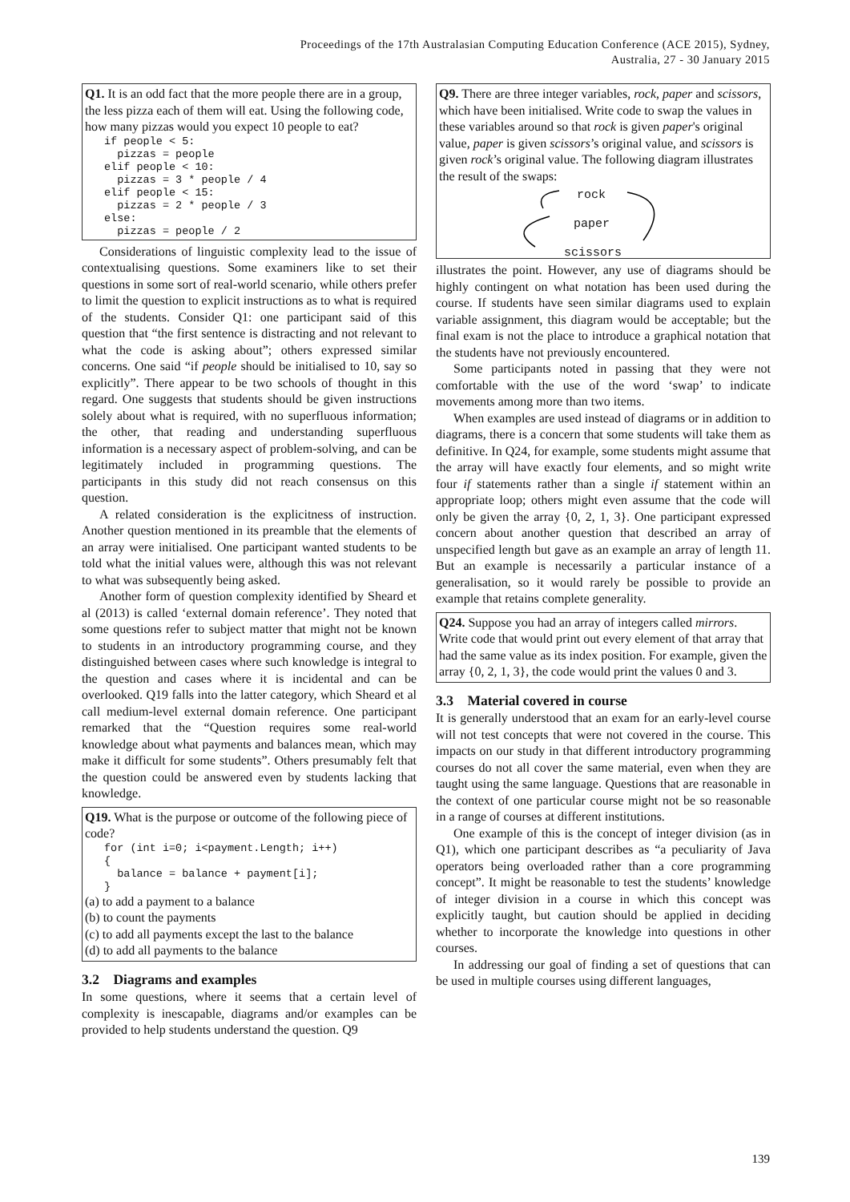Proceedings of the 17th Australasian Computing Education Conference (ACE 2015), Sydney,
Australia, 27 - 30 January 2015
Q1. It is an odd fact that the more people there are in a group, the less pizza each of them will eat. Using the following code, how many pizzas would you expect 10 people to eat?
if people < 5:
  pizzas = people
elif people < 10:
  pizzas = 3 * people / 4
elif people < 15:
  pizzas = 2 * people / 3
else:
  pizzas = people / 2
Considerations of linguistic complexity lead to the issue of contextualising questions. Some examiners like to set their questions in some sort of real-world scenario, while others prefer to limit the question to explicit instructions as to what is required of the students. Consider Q1: one participant said of this question that “the first sentence is distracting and not relevant to what the code is asking about”; others expressed similar concerns. One said “if people should be initialised to 10, say so explicitly”. There appear to be two schools of thought in this regard. One suggests that students should be given instructions solely about what is required, with no superfluous information; the other, that reading and understanding superfluous information is a necessary aspect of problem-solving, and can be legitimately included in programming questions. The participants in this study did not reach consensus on this question.
A related consideration is the explicitness of instruction. Another question mentioned in its preamble that the elements of an array were initialised. One participant wanted students to be told what the initial values were, although this was not relevant to what was subsequently being asked.
Another form of question complexity identified by Sheard et al (2013) is called ‘external domain reference’. They noted that some questions refer to subject matter that might not be known to students in an introductory programming course, and they distinguished between cases where such knowledge is integral to the question and cases where it is incidental and can be overlooked. Q19 falls into the latter category, which Sheard et al call medium-level external domain reference. One participant remarked that the “Question requires some real-world knowledge about what payments and balances mean, which may make it difficult for some students”. Others presumably felt that the question could be answered even by students lacking that knowledge.
Q19. What is the purpose or outcome of the following piece of code?
for (int i=0; i<payment.Length; i++)
{
  balance = balance + payment[i];
}
(a) to add a payment to a balance
(b) to count the payments
(c) to add all payments except the last to the balance
(d) to add all payments to the balance
3.2 Diagrams and examples
In some questions, where it seems that a certain level of complexity is inescapable, diagrams and/or examples can be provided to help students understand the question. Q9
Q9. There are three integer variables, rock, paper and scissors, which have been initialised. Write code to swap the values in these variables around so that rock is given paper's original value, paper is given scissors’s original value, and scissors is given rock’s original value. The following diagram illustrates the result of the swaps:
rock
paper
scissors
illustrates the point. However, any use of diagrams should be highly contingent on what notation has been used during the course. If students have seen similar diagrams used to explain variable assignment, this diagram would be acceptable; but the final exam is not the place to introduce a graphical notation that the students have not previously encountered.
Some participants noted in passing that they were not comfortable with the use of the word ‘swap’ to indicate movements among more than two items.
When examples are used instead of diagrams or in addition to diagrams, there is a concern that some students will take them as definitive. In Q24, for example, some students might assume that the array will have exactly four elements, and so might write four if statements rather than a single if statement within an appropriate loop; others might even assume that the code will only be given the array {0, 2, 1, 3}. One participant expressed concern about another question that described an array of unspecified length but gave as an example an array of length 11. But an example is necessarily a particular instance of a generalisation, so it would rarely be possible to provide an example that retains complete generality.
Q24. Suppose you had an array of integers called mirrors. Write code that would print out every element of that array that had the same value as its index position. For example, given the array {0, 2, 1, 3}, the code would print the values 0 and 3.
3.3 Material covered in course
It is generally understood that an exam for an early-level course will not test concepts that were not covered in the course. This impacts on our study in that different introductory programming courses do not all cover the same material, even when they are taught using the same language. Questions that are reasonable in the context of one particular course might not be so reasonable in a range of courses at different institutions.
One example of this is the concept of integer division (as in Q1), which one participant describes as “a peculiarity of Java operators being overloaded rather than a core programming concept”. It might be reasonable to test the students’ knowledge of integer division in a course in which this concept was explicitly taught, but caution should be applied in deciding whether to incorporate the knowledge into questions in other courses.
In addressing our goal of finding a set of questions that can be used in multiple courses using different languages,
139